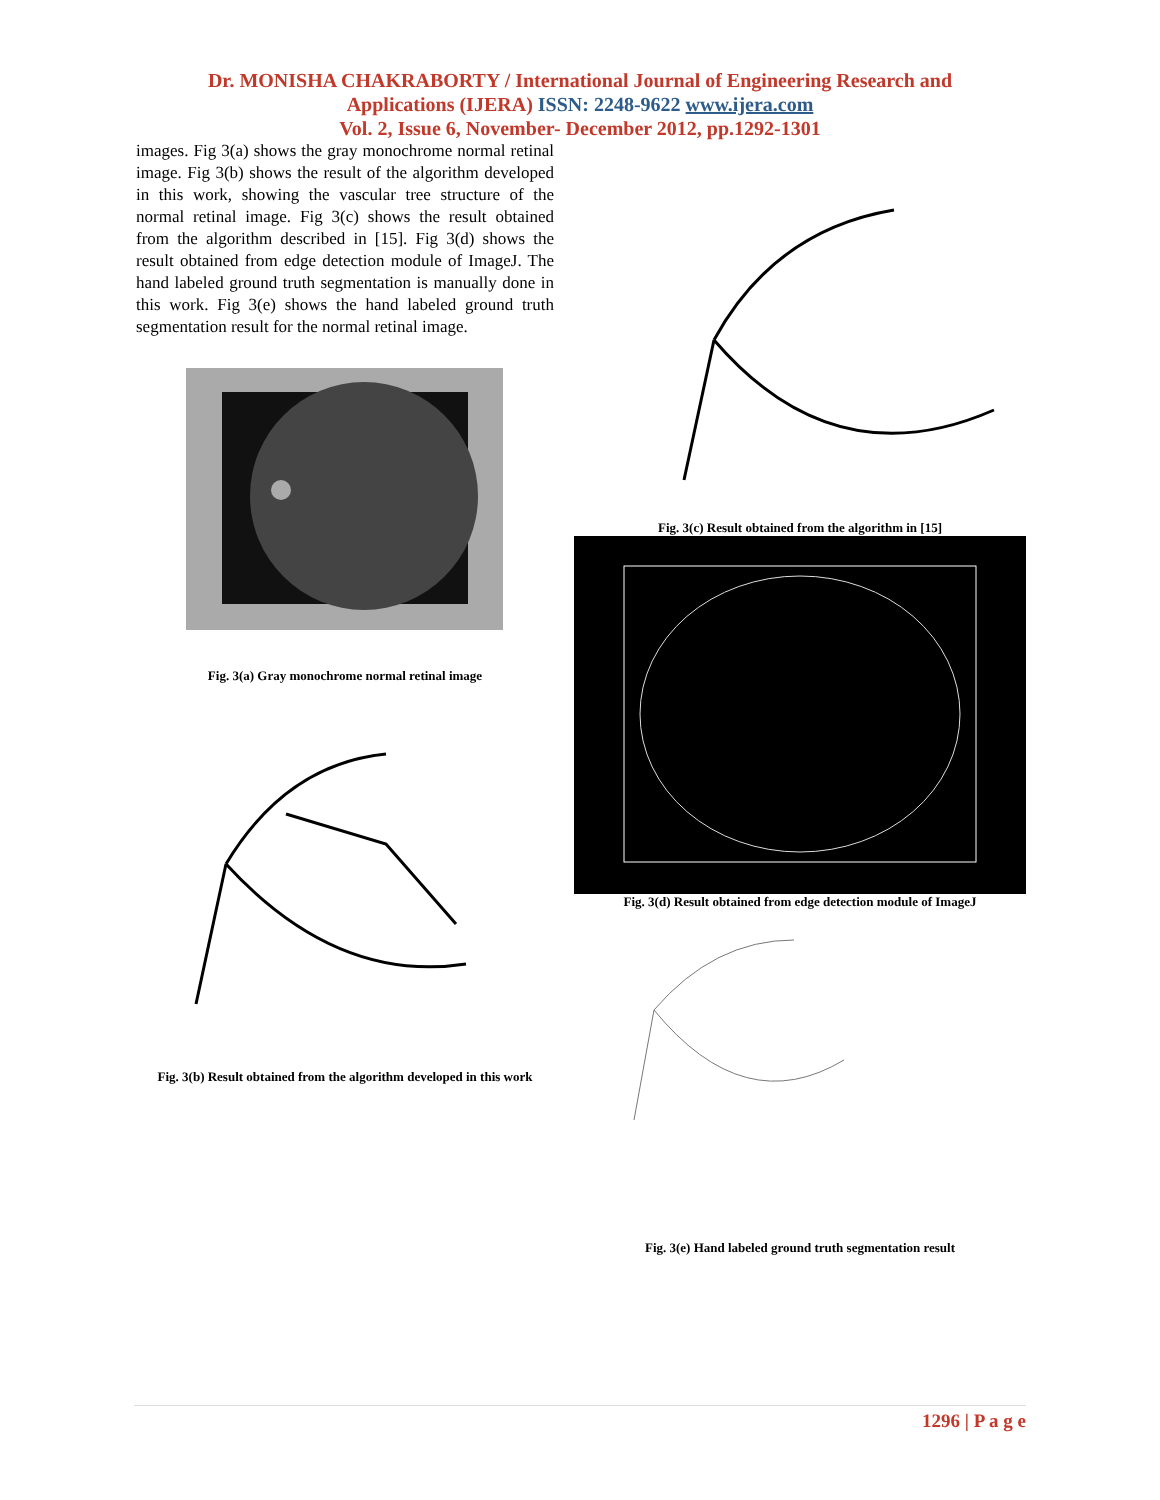Dr. MONISHA CHAKRABORTY / International Journal of Engineering Research and
Applications (IJERA) ISSN: 2248-9622 www.ijera.com
Vol. 2, Issue 6, November- December 2012, pp.1292-1301
images. Fig 3(a) shows the gray monochrome normal retinal image. Fig 3(b) shows the result of the algorithm developed in this work, showing the vascular tree structure of the normal retinal image. Fig 3(c) shows the result obtained from the algorithm described in [15]. Fig 3(d) shows the result obtained from edge detection module of ImageJ. The hand labeled ground truth segmentation is manually done in this work. Fig 3(e) shows the hand labeled ground truth segmentation result for the normal retinal image.
Fig. 3(a) Gray monochrome normal retinal image
Fig. 3(b) Result obtained from the algorithm developed in this work
Fig. 3(c) Result obtained from the algorithm in [15]
Fig. 3(d) Result obtained from edge detection module of ImageJ
Fig. 3(e) Hand labeled ground truth segmentation result
1296 | P a g e